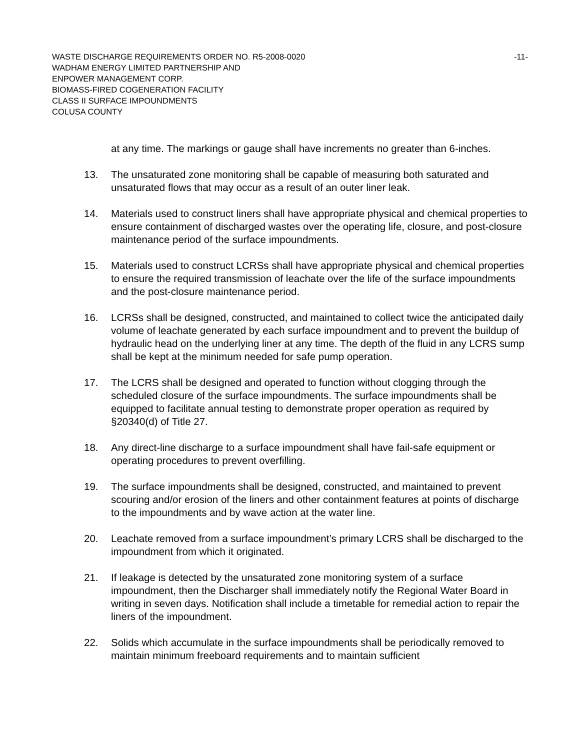WASTE DISCHARGE REQUIREMENTS ORDER NO. R5-2008-0020 -11-
WADHAM ENERGY LIMITED PARTNERSHIP AND
ENPOWER MANAGEMENT CORP.
BIOMASS-FIRED COGENERATION FACILITY
CLASS II SURFACE IMPOUNDMENTS
COLUSA COUNTY
at any time. The markings or gauge shall have increments no greater than 6-inches.
13. The unsaturated zone monitoring shall be capable of measuring both saturated and unsaturated flows that may occur as a result of an outer liner leak.
14. Materials used to construct liners shall have appropriate physical and chemical properties to ensure containment of discharged wastes over the operating life, closure, and post-closure maintenance period of the surface impoundments.
15. Materials used to construct LCRSs shall have appropriate physical and chemical properties to ensure the required transmission of leachate over the life of the surface impoundments and the post-closure maintenance period.
16. LCRSs shall be designed, constructed, and maintained to collect twice the anticipated daily volume of leachate generated by each surface impoundment and to prevent the buildup of hydraulic head on the underlying liner at any time. The depth of the fluid in any LCRS sump shall be kept at the minimum needed for safe pump operation.
17. The LCRS shall be designed and operated to function without clogging through the scheduled closure of the surface impoundments. The surface impoundments shall be equipped to facilitate annual testing to demonstrate proper operation as required by §20340(d) of Title 27.
18. Any direct-line discharge to a surface impoundment shall have fail-safe equipment or operating procedures to prevent overfilling.
19. The surface impoundments shall be designed, constructed, and maintained to prevent scouring and/or erosion of the liners and other containment features at points of discharge to the impoundments and by wave action at the water line.
20. Leachate removed from a surface impoundment’s primary LCRS shall be discharged to the impoundment from which it originated.
21. If leakage is detected by the unsaturated zone monitoring system of a surface impoundment, then the Discharger shall immediately notify the Regional Water Board in writing in seven days. Notification shall include a timetable for remedial action to repair the liners of the impoundment.
22. Solids which accumulate in the surface impoundments shall be periodically removed to maintain minimum freeboard requirements and to maintain sufficient